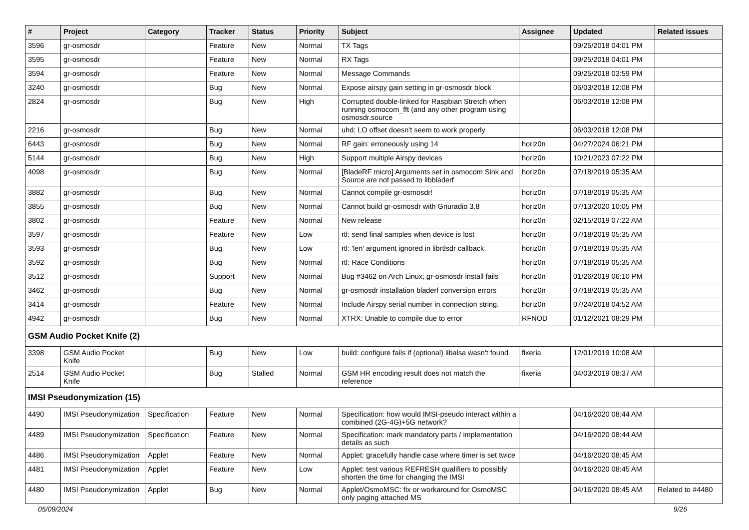| # | Project | Category | Tracker | Status | Priority | Subject | Assignee | Updated | Related issues |
| --- | --- | --- | --- | --- | --- | --- | --- | --- | --- |
| 3596 | gr-osmosdr | | Feature | New | Normal | TX Tags | | 09/25/2018 04:01 PM | |
| 3595 | gr-osmosdr | | Feature | New | Normal | RX Tags | | 09/25/2018 04:01 PM | |
| 3594 | gr-osmosdr | | Feature | New | Normal | Message Commands | | 09/25/2018 03:59 PM | |
| 3240 | gr-osmosdr | | Bug | New | Normal | Expose airspy gain setting in gr-osmosdr block | | 06/03/2018 12:08 PM | |
| 2824 | gr-osmosdr | | Bug | New | High | Corrupted double-linked for Raspbian Stretch when running osmocom_fft (and any other program using osmosdr.source | | 06/03/2018 12:08 PM | |
| 2216 | gr-osmosdr | | Bug | New | Normal | uhd: LO offset doesn't seem to work properly | | 06/03/2018 12:08 PM | |
| 6443 | gr-osmosdr | | Bug | New | Normal | RF gain: erroneously using 14 | horiz0n | 04/27/2024 06:21 PM | |
| 5144 | gr-osmosdr | | Bug | New | High | Support multiple Airspy devices | horiz0n | 10/21/2023 07:22 PM | |
| 4098 | gr-osmosdr | | Bug | New | Normal | [BladeRF micro] Arguments set in osmocom Sink and Source are not passed to libbladerf | horiz0n | 07/18/2019 05:35 AM | |
| 3882 | gr-osmosdr | | Bug | New | Normal | Cannot compile gr-osmosdr! | horiz0n | 07/18/2019 05:35 AM | |
| 3855 | gr-osmosdr | | Bug | New | Normal | Cannot build gr-osmosdr with Gnuradio 3.8 | horiz0n | 07/13/2020 10:05 PM | |
| 3802 | gr-osmosdr | | Feature | New | Normal | New release | horiz0n | 02/15/2019 07:22 AM | |
| 3597 | gr-osmosdr | | Feature | New | Low | rtl: send final samples when device is lost | horiz0n | 07/18/2019 05:35 AM | |
| 3593 | gr-osmosdr | | Bug | New | Low | rtl: 'len' argument ignored in librtlsdr callback | horiz0n | 07/18/2019 05:35 AM | |
| 3592 | gr-osmosdr | | Bug | New | Normal | rtl: Race Conditions | horiz0n | 07/18/2019 05:35 AM | |
| 3512 | gr-osmosdr | | Support | New | Normal | Bug #3462 on Arch Linux; gr-osmosdr install fails | horiz0n | 01/26/2019 06:10 PM | |
| 3462 | gr-osmosdr | | Bug | New | Normal | gr-osmosdr installation bladerf conversion errors | horiz0n | 07/18/2019 05:35 AM | |
| 3414 | gr-osmosdr | | Feature | New | Normal | Include Airspy serial number in connection string. | horiz0n | 07/24/2018 04:52 AM | |
| 4942 | gr-osmosdr | | Bug | New | Normal | XTRX: Unable to compile due to error | RFNOD | 01/12/2021 08:29 PM | |
| GSM Audio Pocket Knife (2) | | | | | | | | | |
| 3398 | GSM Audio Pocket Knife | | Bug | New | Low | build: configure fails if (optional) libalsa wasn't found | fixeria | 12/01/2019 10:08 AM | |
| 2514 | GSM Audio Pocket Knife | | Bug | Stalled | Normal | GSM HR encoding result does not match the reference | fixeria | 04/03/2019 08:37 AM | |
| IMSI Pseudonymization (15) | | | | | | | | | |
| 4490 | IMSI Pseudonymization | Specification | Feature | New | Normal | Specification: how would IMSI-pseudo interact within a combined (2G-4G)+5G network? | | 04/16/2020 08:44 AM | |
| 4489 | IMSI Pseudonymization | Specification | Feature | New | Normal | Specification: mark mandatory parts / implementation details as such | | 04/16/2020 08:44 AM | |
| 4486 | IMSI Pseudonymization | Applet | Feature | New | Normal | Applet: gracefully handle case where timer is set twice | | 04/16/2020 08:45 AM | |
| 4481 | IMSI Pseudonymization | Applet | Feature | New | Low | Applet: test various REFRESH qualifiers to possibly shorten the time for changing the IMSI | | 04/16/2020 08:45 AM | |
| 4480 | IMSI Pseudonymization | Applet | Bug | New | Normal | Applet/OsmoMSC: fix or workaround for OsmoMSC only paging attached MS | | 04/16/2020 08:45 AM | Related to #4480 |
05/09/2024 9/26